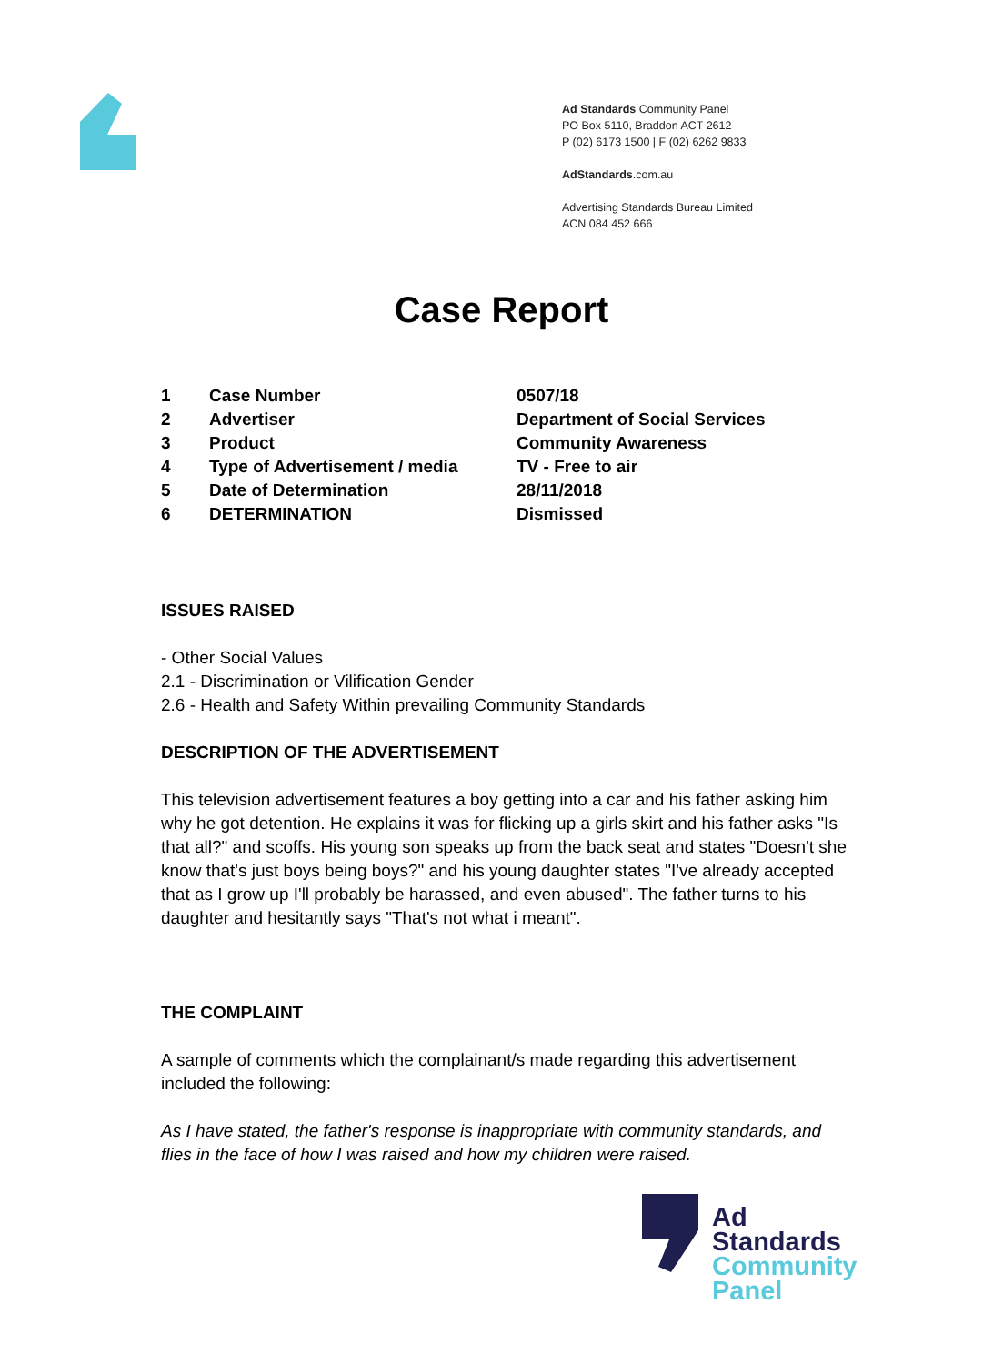Ad Standards Community Panel
PO Box 5110, Braddon ACT 2612
P (02) 6173 1500 | F (02) 6262 9833
AdStandards.com.au
Advertising Standards Bureau Limited
ACN 084 452 666
Case Report
| 1 | Case Number | 0507/18 |
| 2 | Advertiser | Department of Social Services |
| 3 | Product | Community Awareness |
| 4 | Type of Advertisement / media | TV - Free to air |
| 5 | Date of Determination | 28/11/2018 |
| 6 | DETERMINATION | Dismissed |
ISSUES RAISED
- Other Social Values
2.1 - Discrimination or Vilification Gender
2.6 - Health and Safety Within prevailing Community Standards
DESCRIPTION OF THE ADVERTISEMENT
This television advertisement features a boy getting into a car and his father asking him why he got detention. He explains it was for flicking up a girls skirt and his father asks "Is that all?" and scoffs. His young son speaks up from the back seat and states "Doesn't she know that's just boys being boys?" and his young daughter states "I've already accepted that as I grow up I'll probably be harassed, and even abused". The father turns to his daughter and hesitantly says "That's not what i meant".
THE COMPLAINT
A sample of comments which the complainant/s made regarding this advertisement included the following:
As I have stated, the father's response is inappropriate with community standards, and flies in the face of how I was raised and how my children were raised.
Ad
Standards
Community
Panel